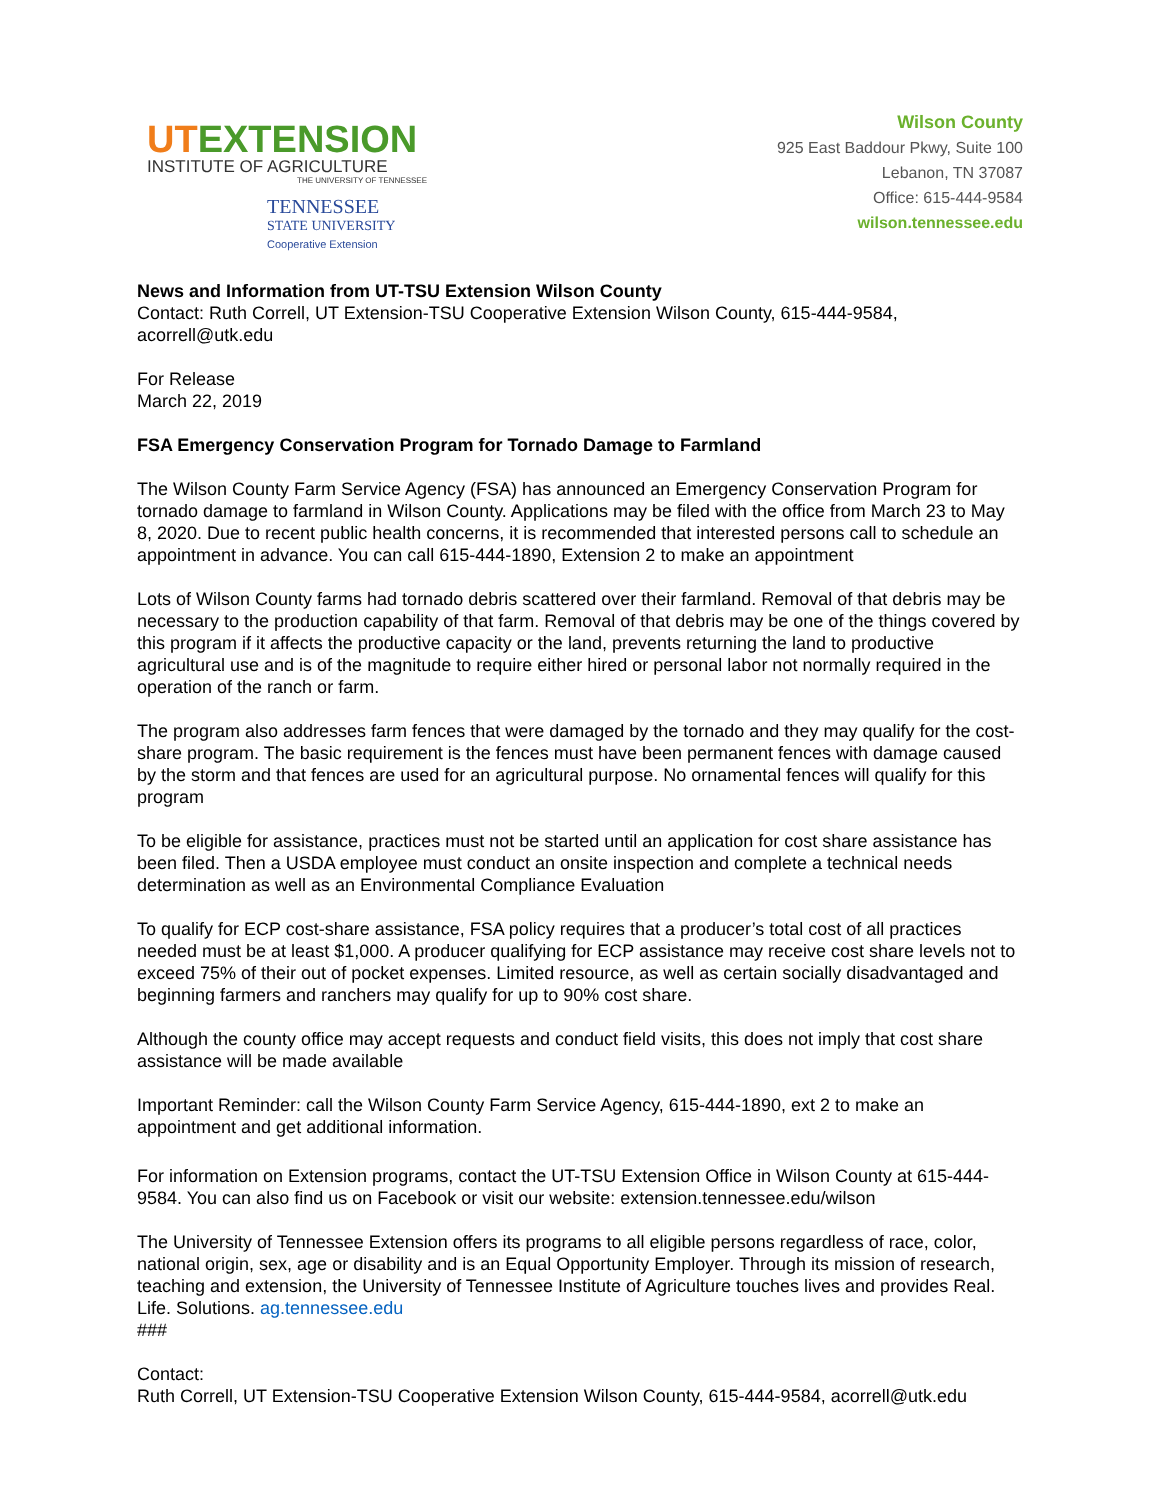UTEXTENSION
INSTITUTE OF AGRICULTURE
THE UNIVERSITY OF TENNESSEE
TENNESSEE
STATE UNIVERSITY
Cooperative Extension
Wilson County
925 East Baddour Pkwy, Suite 100
Lebanon, TN 37087
Office: 615-444-9584
wilson.tennessee.edu
News and Information from UT-TSU Extension Wilson County
Contact: Ruth Correll, UT Extension-TSU Cooperative Extension Wilson County, 615-444-9584, acorrell@utk.edu
For Release
March 22, 2019
FSA Emergency Conservation Program for Tornado Damage to Farmland
The Wilson County Farm Service Agency (FSA) has announced an Emergency Conservation Program for tornado damage to farmland in Wilson County. Applications may be filed with the office from March 23 to May 8, 2020. Due to recent public health concerns, it is recommended that interested persons call to schedule an appointment in advance. You can call 615-444-1890, Extension 2 to make an appointment
Lots of Wilson County farms had tornado debris scattered over their farmland. Removal of that debris may be necessary to the production capability of that farm. Removal of that debris may be one of the things covered by this program if it affects the productive capacity or the land, prevents returning the land to productive agricultural use and is of the magnitude to require either hired or personal labor not normally required in the operation of the ranch or farm.
The program also addresses farm fences that were damaged by the tornado and they may qualify for the cost-share program. The basic requirement is the fences must have been permanent fences with damage caused by the storm and that fences are used for an agricultural purpose. No ornamental fences will qualify for this program
To be eligible for assistance, practices must not be started until an application for cost share assistance has been filed. Then a USDA employee must conduct an onsite inspection and complete a technical needs determination as well as an Environmental Compliance Evaluation
To qualify for ECP cost-share assistance, FSA policy requires that a producer’s total cost of all practices needed must be at least $1,000. A producer qualifying for ECP assistance may receive cost share levels not to exceed 75% of their out of pocket expenses. Limited resource, as well as certain socially disadvantaged and beginning farmers and ranchers may qualify for up to 90% cost share.
Although the county office may accept requests and conduct field visits, this does not imply that cost share assistance will be made available
Important Reminder: call the Wilson County Farm Service Agency, 615-444-1890, ext 2 to make an appointment and get additional information.
For information on Extension programs, contact the UT-TSU Extension Office in Wilson County at 615-444-9584. You can also find us on Facebook or visit our website: extension.tennessee.edu/wilson
The University of Tennessee Extension offers its programs to all eligible persons regardless of race, color, national origin, sex, age or disability and is an Equal Opportunity Employer. Through its mission of research, teaching and extension, the University of Tennessee Institute of Agriculture touches lives and provides Real. Life. Solutions. ag.tennessee.edu
###
Contact:
Ruth Correll, UT Extension-TSU Cooperative Extension Wilson County, 615-444-9584, acorrell@utk.edu